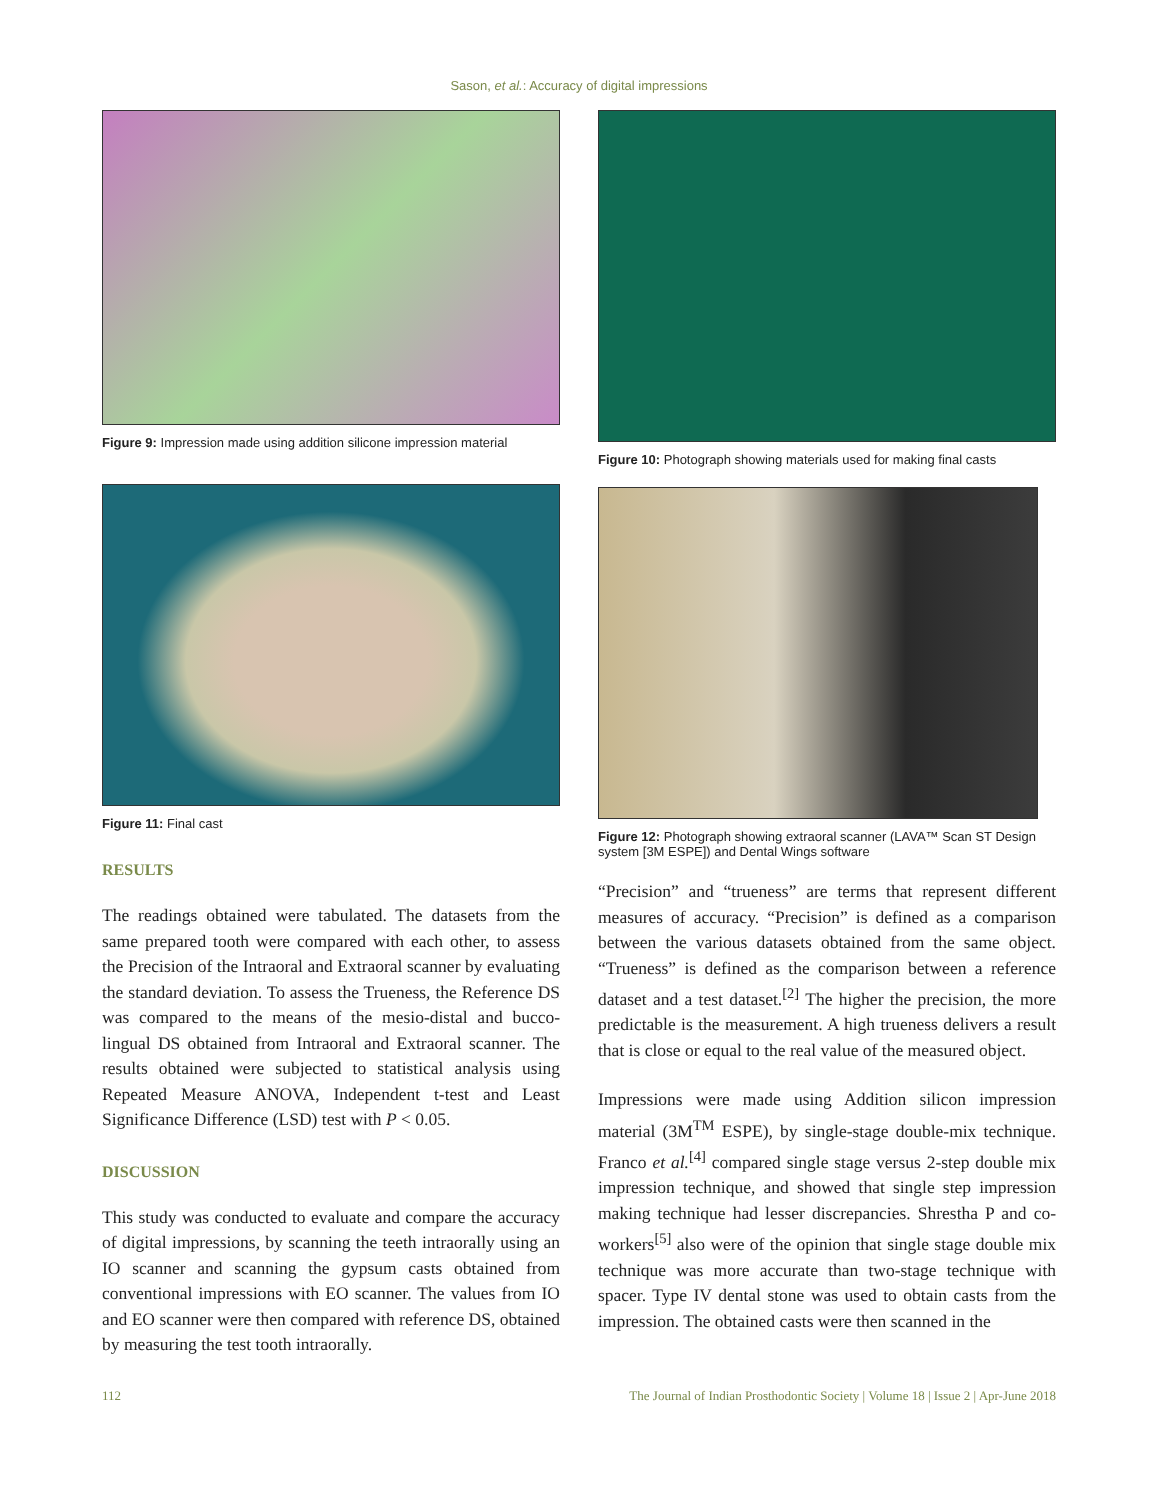Sason, et al.: Accuracy of digital impressions
Figure 9: Impression made using addition silicone impression material
Figure 11: Final cast
RESULTS
The readings obtained were tabulated. The datasets from the same prepared tooth were compared with each other, to assess the Precision of the Intraoral and Extraoral scanner by evaluating the standard deviation. To assess the Trueness, the Reference DS was compared to the means of the mesio-distal and bucco-lingual DS obtained from Intraoral and Extraoral scanner. The results obtained were subjected to statistical analysis using Repeated Measure ANOVA, Independent t-test and Least Significance Difference (LSD) test with P < 0.05.
DISCUSSION
This study was conducted to evaluate and compare the accuracy of digital impressions, by scanning the teeth intraorally using an IO scanner and scanning the gypsum casts obtained from conventional impressions with EO scanner. The values from IO and EO scanner were then compared with reference DS, obtained by measuring the test tooth intraorally.
Figure 10: Photograph showing materials used for making final casts
Figure 12: Photograph showing extraoral scanner (LAVA™ Scan ST Design system [3M ESPE]) and Dental Wings software
“Precision” and “trueness” are terms that represent different measures of accuracy. “Precision” is defined as a comparison between the various datasets obtained from the same object. “Trueness” is defined as the comparison between a reference dataset and a test dataset.<sup>[2]</sup> The higher the precision, the more predictable is the measurement. A high trueness delivers a result that is close or equal to the real value of the measured object.
Impressions were made using Addition silicon impression material (3M<sup>TM</sup> ESPE), by single-stage double-mix technique. Franco et al.<sup>[4]</sup> compared single stage versus 2-step double mix impression technique, and showed that single step impression making technique had lesser discrepancies. Shrestha P and co-workers<sup>[5]</sup> also were of the opinion that single stage double mix technique was more accurate than two-stage technique with spacer. Type IV dental stone was used to obtain casts from the impression. The obtained casts were then scanned in the
112 The Journal of Indian Prosthodontic Society | Volume 18 | Issue 2 | Apr-June 2018